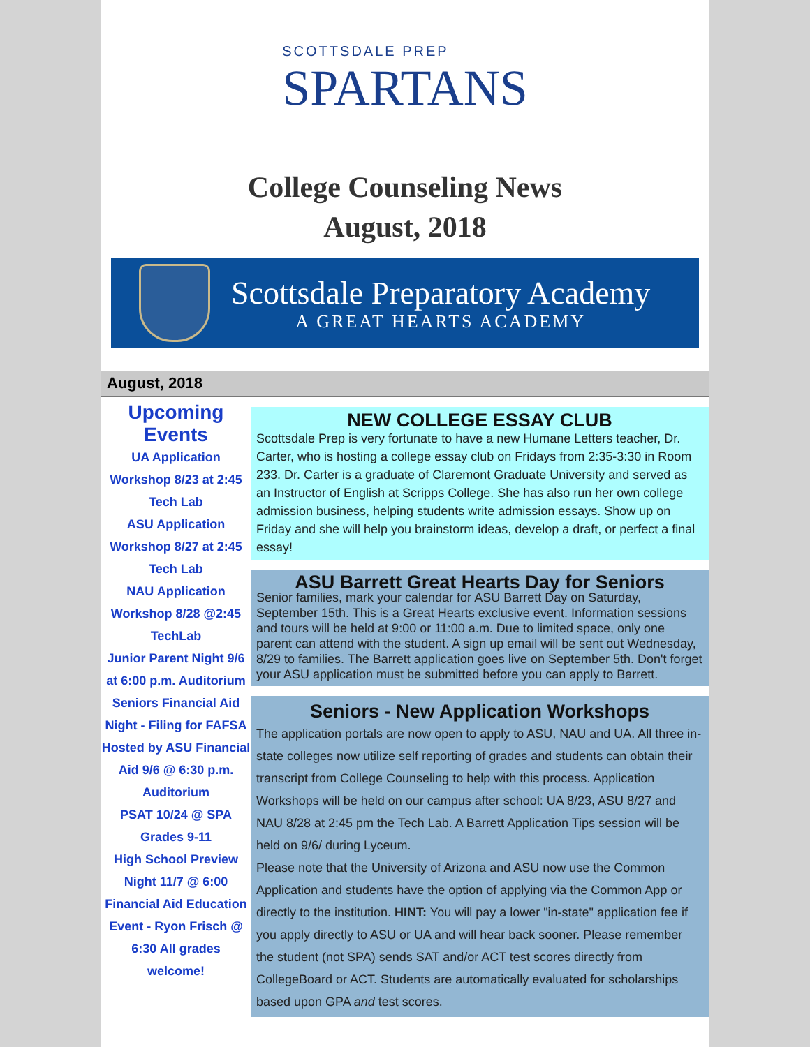SCOTTSDALE PREP
SPARTANS
College Counseling News
August, 2018
Scottsdale Preparatory Academy
A GREAT HEARTS ACADEMY
August, 2018
Upcoming Events
UA Application Workshop 8/23 at 2:45 Tech Lab
ASU Application Workshop 8/27 at 2:45 Tech Lab
NAU Application Workshop 8/28 @2:45 TechLab
Junior Parent Night 9/6 at 6:00 p.m. Auditorium
Seniors Financial Aid Night - Filing for FAFSA Hosted by ASU Financial Aid 9/6 @ 6:30 p.m. Auditorium
PSAT 10/24 @ SPA Grades 9-11
High School Preview Night 11/7 @ 6:00
Financial Aid Education Event - Ryon Frisch @ 6:30 All grades welcome!
NEW COLLEGE ESSAY CLUB
Scottsdale Prep is very fortunate to have a new Humane Letters teacher, Dr. Carter, who is hosting a college essay club on Fridays from 2:35-3:30 in Room 233. Dr. Carter is a graduate of Claremont Graduate University and served as an Instructor of English at Scripps College. She has also run her own college admission business, helping students write admission essays. Show up on Friday and she will help you brainstorm ideas, develop a draft, or perfect a final essay!
ASU Barrett Great Hearts Day for Seniors
Senior families, mark your calendar for ASU Barrett Day on Saturday, September 15th. This is a Great Hearts exclusive event. Information sessions and tours will be held at 9:00 or 11:00 a.m. Due to limited space, only one parent can attend with the student. A sign up email will be sent out Wednesday, 8/29 to families. The Barrett application goes live on September 5th. Don't forget your ASU application must be submitted before you can apply to Barrett.
Seniors - New Application Workshops
The application portals are now open to apply to ASU, NAU and UA. All three in-state colleges now utilize self reporting of grades and students can obtain their transcript from College Counseling to help with this process. Application Workshops will be held on our campus after school: UA 8/23, ASU 8/27 and NAU 8/28 at 2:45 pm the Tech Lab. A Barrett Application Tips session will be held on 9/6/ during Lyceum.
Please note that the University of Arizona and ASU now use the Common Application and students have the option of applying via the Common App or directly to the institution. HINT: You will pay a lower "in-state" application fee if you apply directly to ASU or UA and will hear back sooner. Please remember the student (not SPA) sends SAT and/or ACT test scores directly from CollegeBoard or ACT. Students are automatically evaluated for scholarships based upon GPA and test scores.